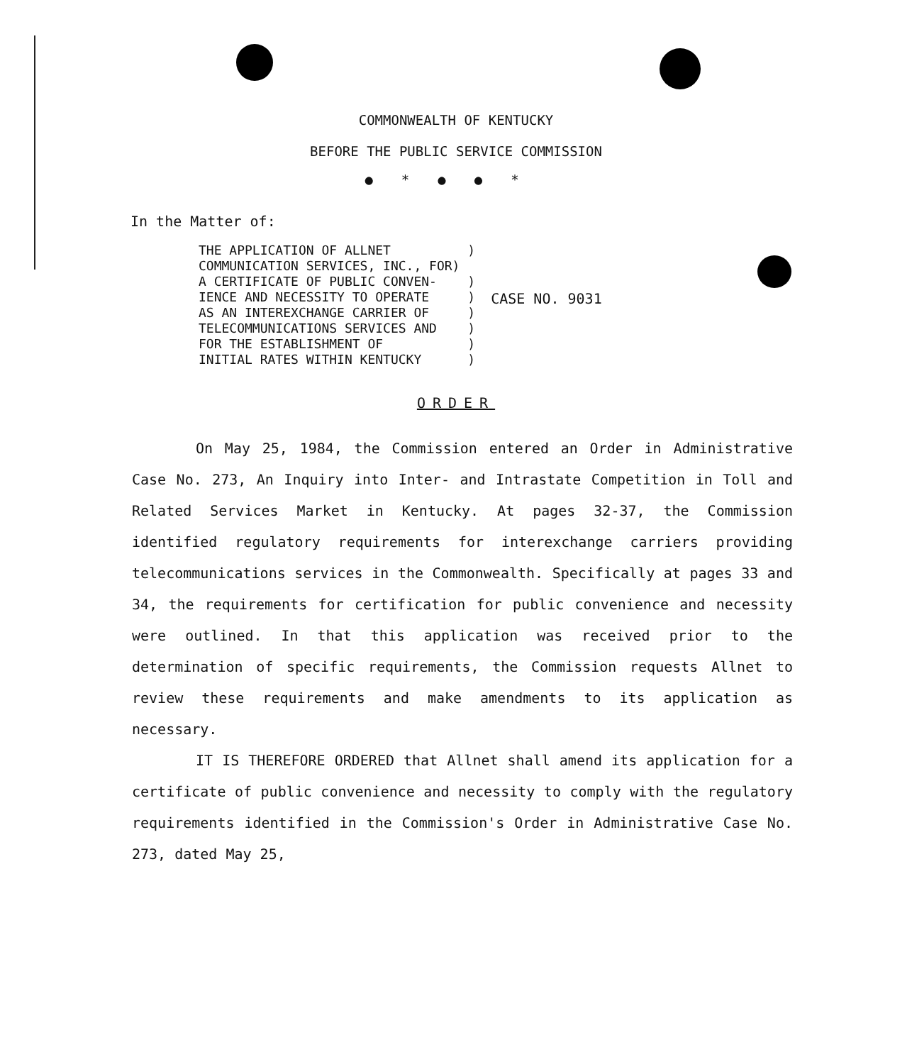COMMONWEALTH OF KENTUCKY
BEFORE THE PUBLIC SERVICE COMMISSION
●*●●*
In the Matter of:
THE APPLICATION OF ALLNET          )
COMMUNICATION SERVICES, INC., FOR)
A CERTIFICATE OF PUBLIC CONVEN-    )
IENCE AND NECESSITY TO OPERATE     )
AS AN INTEREXCHANGE CARRIER OF     )
TELECOMMUNICATIONS SERVICES AND    )
FOR THE ESTABLISHMENT OF           )
INITIAL RATES WITHIN KENTUCKY      )
CASE NO. 9031
ORDER
On May 25, 1984, the Commission entered an Order in Administrative Case No. 273, An Inquiry into Inter- and Intrastate Competition in Toll and Related Services Market in Kentucky. At pages 32-37, the Commission identified regulatory requirements for interexchange carriers providing telecommunications services in the Commonwealth. Specifically at pages 33 and 34, the requirements for certification for public convenience and necessity were outlined. In that this application was received prior to the determination of specific requirements, the Commission requests Allnet to review these requirements and make amendments to its application as necessary.
IT IS THEREFORE ORDERED that Allnet shall amend its application for a certificate of public convenience and necessity to comply with the regulatory requirements identified in the Commission's Order in Administrative Case No. 273, dated May 25,